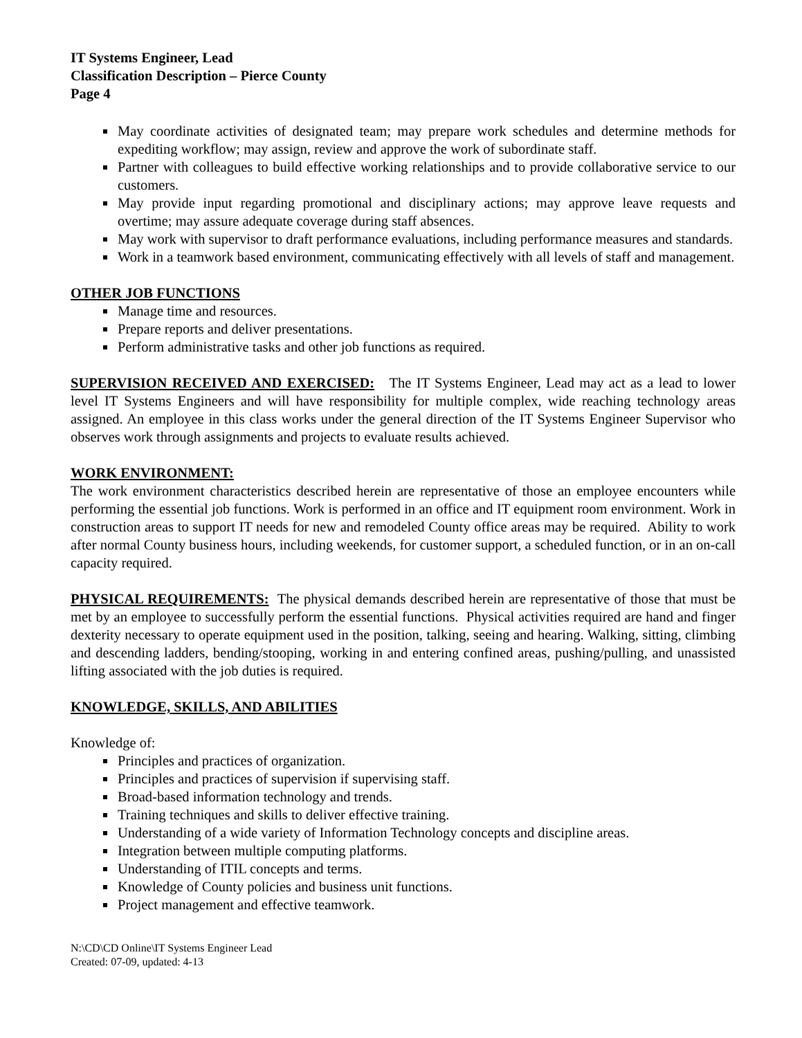IT Systems Engineer, Lead
Classification Description – Pierce County
Page 4
May coordinate activities of designated team; may prepare work schedules and determine methods for expediting workflow; may assign, review and approve the work of subordinate staff.
Partner with colleagues to build effective working relationships and to provide collaborative service to our customers.
May provide input regarding promotional and disciplinary actions; may approve leave requests and overtime; may assure adequate coverage during staff absences.
May work with supervisor to draft performance evaluations, including performance measures and standards.
Work in a teamwork based environment, communicating effectively with all levels of staff and management.
OTHER JOB FUNCTIONS
Manage time and resources.
Prepare reports and deliver presentations.
Perform administrative tasks and other job functions as required.
SUPERVISION RECEIVED AND EXERCISED: The IT Systems Engineer, Lead may act as a lead to lower level IT Systems Engineers and will have responsibility for multiple complex, wide reaching technology areas assigned. An employee in this class works under the general direction of the IT Systems Engineer Supervisor who observes work through assignments and projects to evaluate results achieved.
WORK ENVIRONMENT:
The work environment characteristics described herein are representative of those an employee encounters while performing the essential job functions. Work is performed in an office and IT equipment room environment. Work in construction areas to support IT needs for new and remodeled County office areas may be required. Ability to work after normal County business hours, including weekends, for customer support, a scheduled function, or in an on-call capacity required.
PHYSICAL REQUIREMENTS: The physical demands described herein are representative of those that must be met by an employee to successfully perform the essential functions. Physical activities required are hand and finger dexterity necessary to operate equipment used in the position, talking, seeing and hearing. Walking, sitting, climbing and descending ladders, bending/stooping, working in and entering confined areas, pushing/pulling, and unassisted lifting associated with the job duties is required.
KNOWLEDGE, SKILLS, AND ABILITIES
Knowledge of:
Principles and practices of organization.
Principles and practices of supervision if supervising staff.
Broad-based information technology and trends.
Training techniques and skills to deliver effective training.
Understanding of a wide variety of Information Technology concepts and discipline areas.
Integration between multiple computing platforms.
Understanding of ITIL concepts and terms.
Knowledge of County policies and business unit functions.
Project management and effective teamwork.
N:\CD\CD Online\IT Systems Engineer Lead
Created: 07-09, updated: 4-13